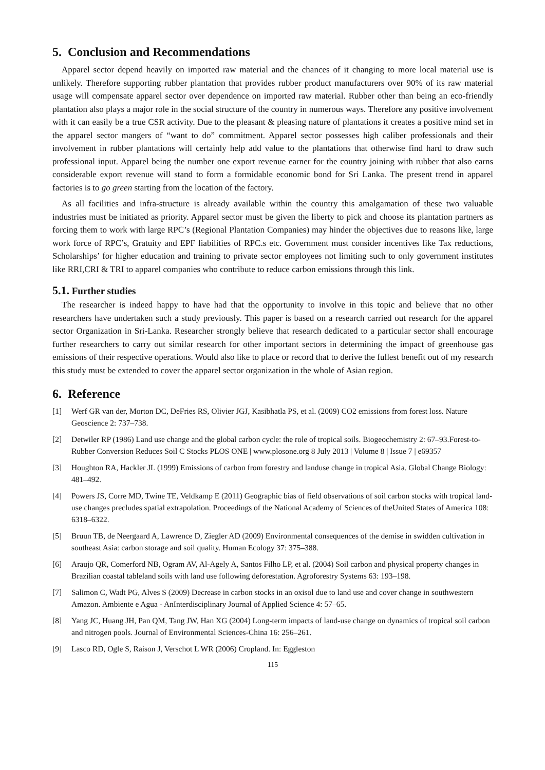5. Conclusion and Recommendations
Apparel sector depend heavily on imported raw material and the chances of it changing to more local material use is unlikely. Therefore supporting rubber plantation that provides rubber product manufacturers over 90% of its raw material usage will compensate apparel sector over dependence on imported raw material. Rubber other than being an eco-friendly plantation also plays a major role in the social structure of the country in numerous ways. Therefore any positive involvement with it can easily be a true CSR activity. Due to the pleasant & pleasing nature of plantations it creates a positive mind set in the apparel sector mangers of “want to do” commitment. Apparel sector possesses high caliber professionals and their involvement in rubber plantations will certainly help add value to the plantations that otherwise find hard to draw such professional input. Apparel being the number one export revenue earner for the country joining with rubber that also earns considerable export revenue will stand to form a formidable economic bond for Sri Lanka. The present trend in apparel factories is to go green starting from the location of the factory.
As all facilities and infra-structure is already available within the country this amalgamation of these two valuable industries must be initiated as priority. Apparel sector must be given the liberty to pick and choose its plantation partners as forcing them to work with large RPC’s (Regional Plantation Companies) may hinder the objectives due to reasons like, large work force of RPC’s, Gratuity and EPF liabilities of RPC.s etc. Government must consider incentives like Tax reductions, Scholarships’ for higher education and training to private sector employees not limiting such to only government institutes like RRI,CRI & TRI to apparel companies who contribute to reduce carbon emissions through this link.
5.1. Further studies
The researcher is indeed happy to have had that the opportunity to involve in this topic and believe that no other researchers have undertaken such a study previously. This paper is based on a research carried out research for the apparel sector Organization in Sri-Lanka. Researcher strongly believe that research dedicated to a particular sector shall encourage further researchers to carry out similar research for other important sectors in determining the impact of greenhouse gas emissions of their respective operations. Would also like to place or record that to derive the fullest benefit out of my research this study must be extended to cover the apparel sector organization in the whole of Asian region.
6. Reference
[1] Werf GR van der, Morton DC, DeFries RS, Olivier JGJ, Kasibhatla PS, et al. (2009) CO2 emissions from forest loss. Nature Geoscience 2: 737–738.
[2] Detwiler RP (1986) Land use change and the global carbon cycle: the role of tropical soils. Biogeochemistry 2: 67–93.Forest-to-Rubber Conversion Reduces Soil C Stocks PLOS ONE | www.plosone.org 8 July 2013 | Volume 8 | Issue 7 | e69357
[3] Houghton RA, Hackler JL (1999) Emissions of carbon from forestry and landuse change in tropical Asia. Global Change Biology: 481–492.
[4] Powers JS, Corre MD, Twine TE, Veldkamp E (2011) Geographic bias of field observations of soil carbon stocks with tropical land-use changes precludes spatial extrapolation. Proceedings of the National Academy of Sciences of theUnited States of America 108: 6318–6322.
[5] Bruun TB, de Neergaard A, Lawrence D, Ziegler AD (2009) Environmental consequences of the demise in swidden cultivation in southeast Asia: carbon storage and soil quality. Human Ecology 37: 375–388.
[6] Araujo QR, Comerford NB, Ogram AV, Al-Agely A, Santos Filho LP, et al. (2004) Soil carbon and physical property changes in Brazilian coastal tableland soils with land use following deforestation. Agroforestry Systems 63: 193–198.
[7] Salimon C, Wadt PG, Alves S (2009) Decrease in carbon stocks in an oxisol due to land use and cover change in southwestern Amazon. Ambiente e Agua - AnInterdisciplinary Journal of Applied Science 4: 57–65.
[8] Yang JC, Huang JH, Pan QM, Tang JW, Han XG (2004) Long-term impacts of land-use change on dynamics of tropical soil carbon and nitrogen pools. Journal of Environmental Sciences-China 16: 256–261.
[9] Lasco RD, Ogle S, Raison J, Verschot L WR (2006) Cropland. In: Eggleston
115